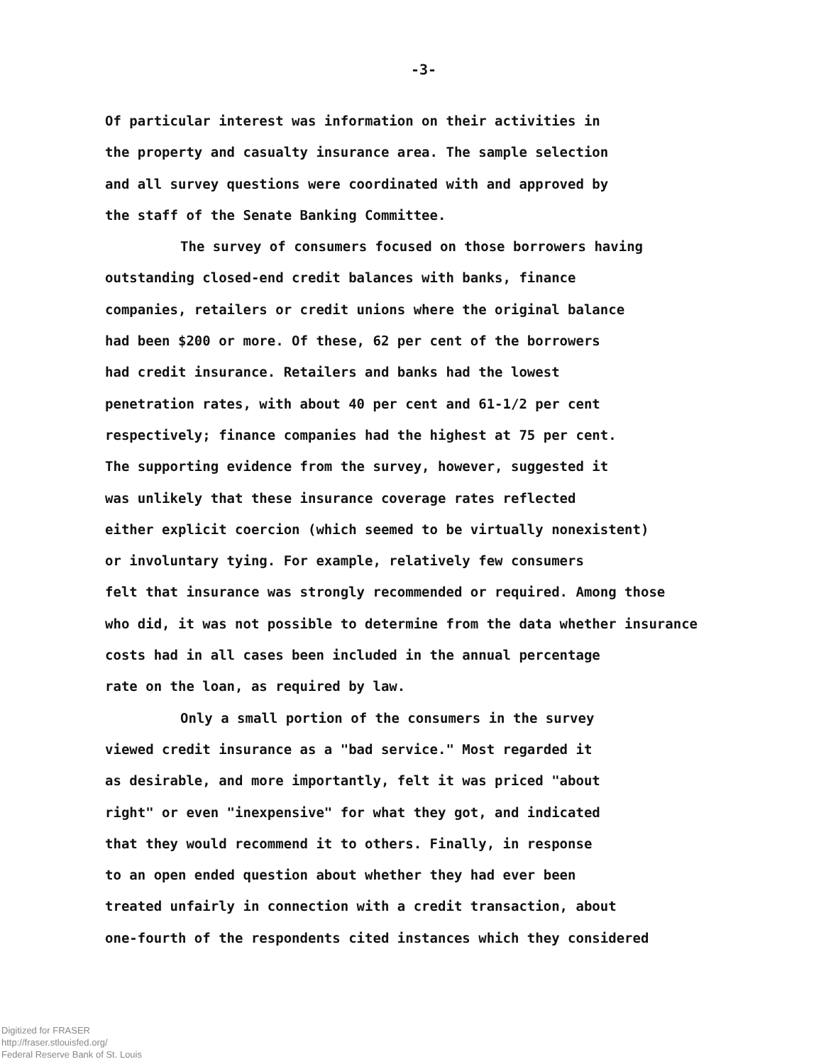-3-
Of particular interest was information on their activities in
the property and casualty insurance area. The sample selection
and all survey questions were coordinated with and approved by
the staff of the Senate Banking Committee.
The survey of consumers focused on those borrowers having
outstanding closed-end credit balances with banks, finance
companies, retailers or credit unions where the original balance
had been $200 or more. Of these, 62 per cent of the borrowers
had credit insurance. Retailers and banks had the lowest
penetration rates, with about 40 per cent and 61-1/2 per cent
respectively; finance companies had the highest at 75 per cent.
The supporting evidence from the survey, however, suggested it
was unlikely that these insurance coverage rates reflected
either explicit coercion (which seemed to be virtually nonexistent)
or involuntary tying. For example, relatively few consumers
felt that insurance was strongly recommended or required. Among those
who did, it was not possible to determine from the data whether insurance
costs had in all cases been included in the annual percentage
rate on the loan, as required by law.
Only a small portion of the consumers in the survey
viewed credit insurance as a "bad service." Most regarded it
as desirable, and more importantly, felt it was priced "about
right" or even "inexpensive" for what they got, and indicated
that they would recommend it to others. Finally, in response
to an open ended question about whether they had ever been
treated unfairly in connection with a credit transaction, about
one-fourth of the respondents cited instances which they considered
Digitized for FRASER
http://fraser.stlouisfed.org/
Federal Reserve Bank of St. Louis